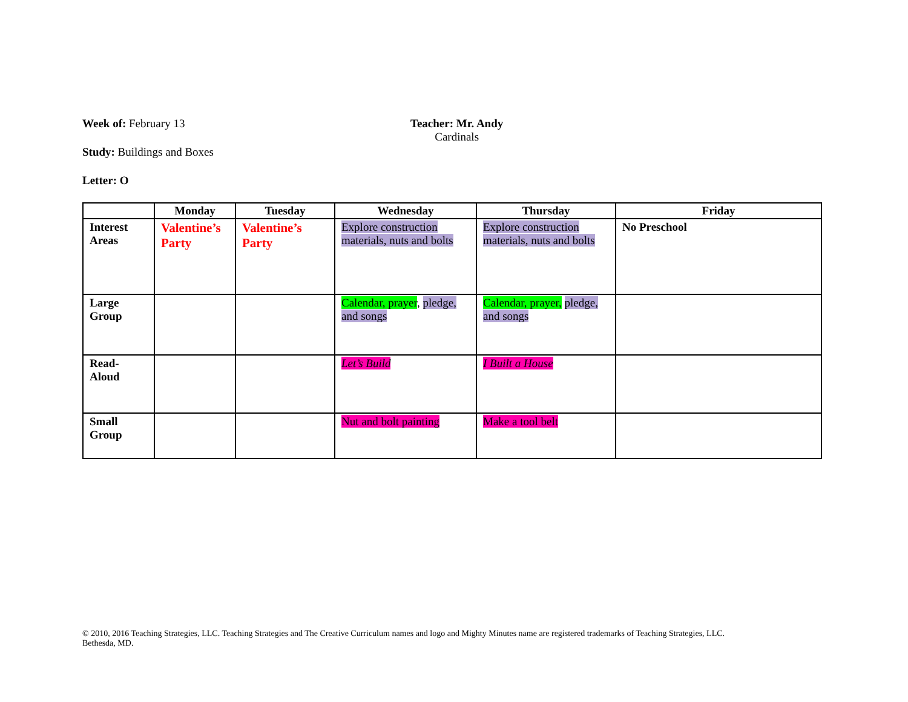Week of: February 13
Study: Buildings and Boxes
Letter: O
Teacher: Mr. Andy
Cardinals
| | Monday | Tuesday | Wednesday | Thursday | Friday |
| --- | --- | --- | --- | --- | --- |
| Interest Areas | Valentine’s Party | Valentine’s Party | Explore construction materials, nuts and bolts | Explore construction materials, nuts and bolts | No Preschool |
| Large Group | | | Calendar, prayer , pledge, and songs | Calendar, prayer, pledge, and songs | |
| Read-Aloud | | | Let’s Build | I Built a House | |
| Small Group | | | Nut and bolt painting | Make a tool belt | |
© 2010, 2016 Teaching Strategies, LLC. Teaching Strategies and The Creative Curriculum names and logo and Mighty Minutes name are registered trademarks of Teaching Strategies, LLC.
Bethesda, MD.